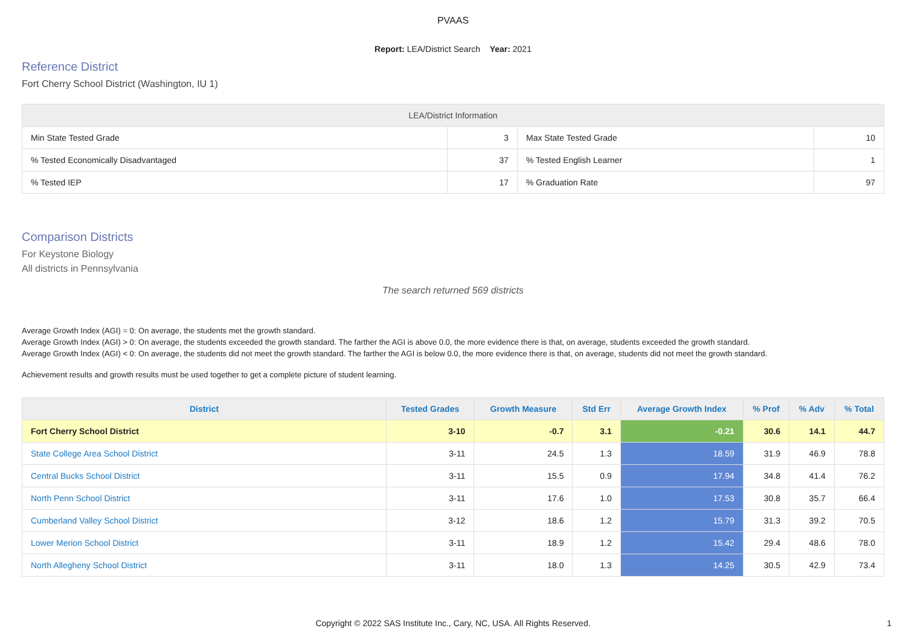PVAAS
Report: LEA/District Search Year: 2021
Reference District
Fort Cherry School District (Washington, IU 1)
| LEA/District Information | | | |
| --- | --- | --- | --- |
| Min State Tested Grade | 3 | Max State Tested Grade | 10 |
| % Tested Economically Disadvantaged | 37 | % Tested English Learner | 1 |
| % Tested IEP | 17 | % Graduation Rate | 97 |
Comparison Districts
For Keystone Biology
All districts in Pennsylvania
The search returned 569 districts
Average Growth Index (AGI) = 0: On average, the students met the growth standard.
Average Growth Index (AGI) > 0: On average, the students exceeded the growth standard. The farther the AGI is above 0.0, the more evidence there is that, on average, students exceeded the growth standard.
Average Growth Index (AGI) < 0: On average, the students did not meet the growth standard. The farther the AGI is below 0.0, the more evidence there is that, on average, students did not meet the growth standard.
Achievement results and growth results must be used together to get a complete picture of student learning.
| District | Tested Grades | Growth Measure | Std Err | Average Growth Index | % Prof | % Adv | % Total |
| --- | --- | --- | --- | --- | --- | --- | --- |
| Fort Cherry School District | 3-10 | -0.7 | 3.1 | -0.21 | 30.6 | 14.1 | 44.7 |
| State College Area School District | 3-11 | 24.5 | 1.3 | 18.59 | 31.9 | 46.9 | 78.8 |
| Central Bucks School District | 3-11 | 15.5 | 0.9 | 17.94 | 34.8 | 41.4 | 76.2 |
| North Penn School District | 3-11 | 17.6 | 1.0 | 17.53 | 30.8 | 35.7 | 66.4 |
| Cumberland Valley School District | 3-12 | 18.6 | 1.2 | 15.79 | 31.3 | 39.2 | 70.5 |
| Lower Merion School District | 3-11 | 18.9 | 1.2 | 15.42 | 29.4 | 48.6 | 78.0 |
| North Allegheny School District | 3-11 | 18.0 | 1.3 | 14.25 | 30.5 | 42.9 | 73.4 |
Copyright © 2022 SAS Institute Inc., Cary, NC, USA. All Rights Reserved.
1